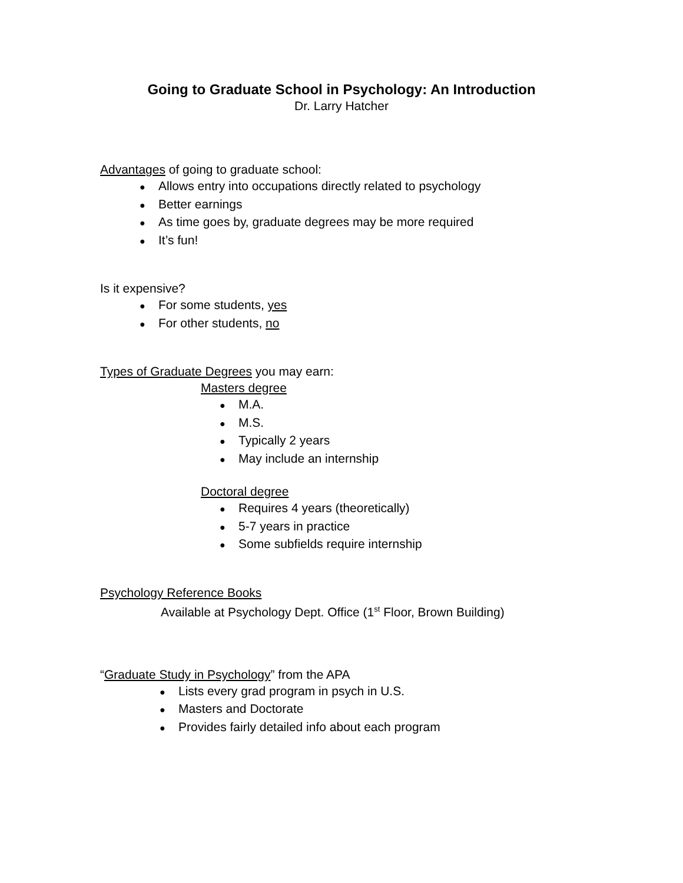Going to Graduate School in Psychology: An Introduction
Dr. Larry Hatcher
Advantages of going to graduate school:
● Allows entry into occupations directly related to psychology
● Better earnings
● As time goes by, graduate degrees may be more required
● It’s fun!
Is it expensive?
● For some students, yes
● For other students, no
Types of Graduate Degrees you may earn:
Masters degree
● M.A.
● M.S.
● Typically 2 years
● May include an internship
Doctoral degree
● Requires 4 years (theoretically)
● 5-7 years in practice
● Some subfields require internship
Psychology Reference Books
Available at Psychology Dept. Office (1<sup>st</sup> Floor, Brown Building)
“Graduate Study in Psychology” from the APA
● Lists every grad program in psych in U.S.
● Masters and Doctorate
● Provides fairly detailed info about each program